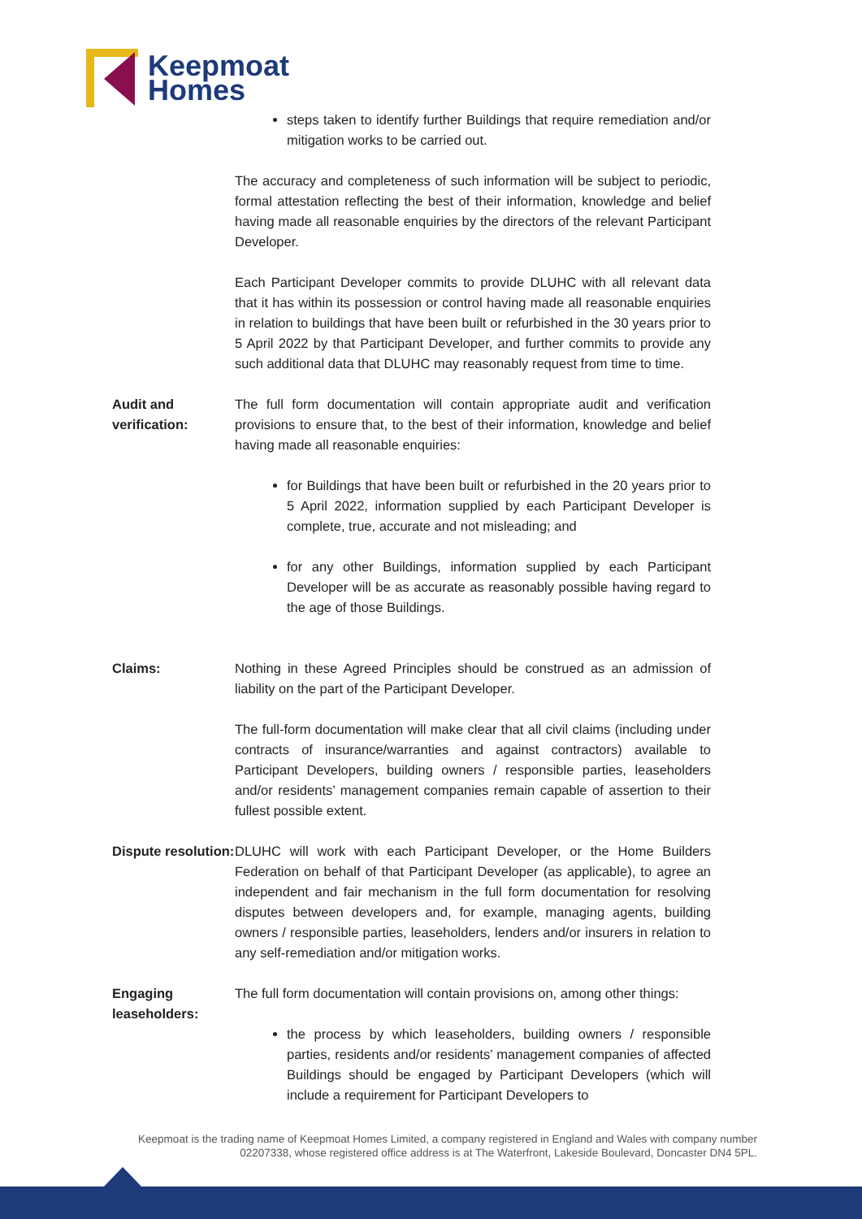Keepmoat
Homes
steps taken to identify further Buildings that require remediation and/or mitigation works to be carried out.
The accuracy and completeness of such information will be subject to periodic, formal attestation reflecting the best of their information, knowledge and belief having made all reasonable enquiries by the directors of the relevant Participant Developer.
Each Participant Developer commits to provide DLUHC with all relevant data that it has within its possession or control having made all reasonable enquiries in relation to buildings that have been built or refurbished in the 30 years prior to 5 April 2022 by that Participant Developer, and further commits to provide any such additional data that DLUHC may reasonably request from time to time.
Audit and verification:
The full form documentation will contain appropriate audit and verification provisions to ensure that, to the best of their information, knowledge and belief having made all reasonable enquiries:
for Buildings that have been built or refurbished in the 20 years prior to 5 April 2022, information supplied by each Participant Developer is complete, true, accurate and not misleading; and
for any other Buildings, information supplied by each Participant Developer will be as accurate as reasonably possible having regard to the age of those Buildings.
Claims: Nothing in these Agreed Principles should be construed as an admission of liability on the part of the Participant Developer.
The full-form documentation will make clear that all civil claims (including under contracts of insurance/warranties and against contractors) available to Participant Developers, building owners / responsible parties, leaseholders and/or residents’ management companies remain capable of assertion to their fullest possible extent.
Dispute resolution:
DLUHC will work with each Participant Developer, or the Home Builders Federation on behalf of that Participant Developer (as applicable), to agree an independent and fair mechanism in the full form documentation for resolving disputes between developers and, for example, managing agents, building owners / responsible parties, leaseholders, lenders and/or insurers in relation to any self-remediation and/or mitigation works.
Engaging leaseholders:
The full form documentation will contain provisions on, among other things:
the process by which leaseholders, building owners / responsible parties, residents and/or residents’ management companies of affected Buildings should be engaged by Participant Developers (which will include a requirement for Participant Developers to
Keepmoat is the trading name of Keepmoat Homes Limited, a company registered in England and Wales with company number 02207338, whose registered office address is at The Waterfront, Lakeside Boulevard, Doncaster DN4 5PL.